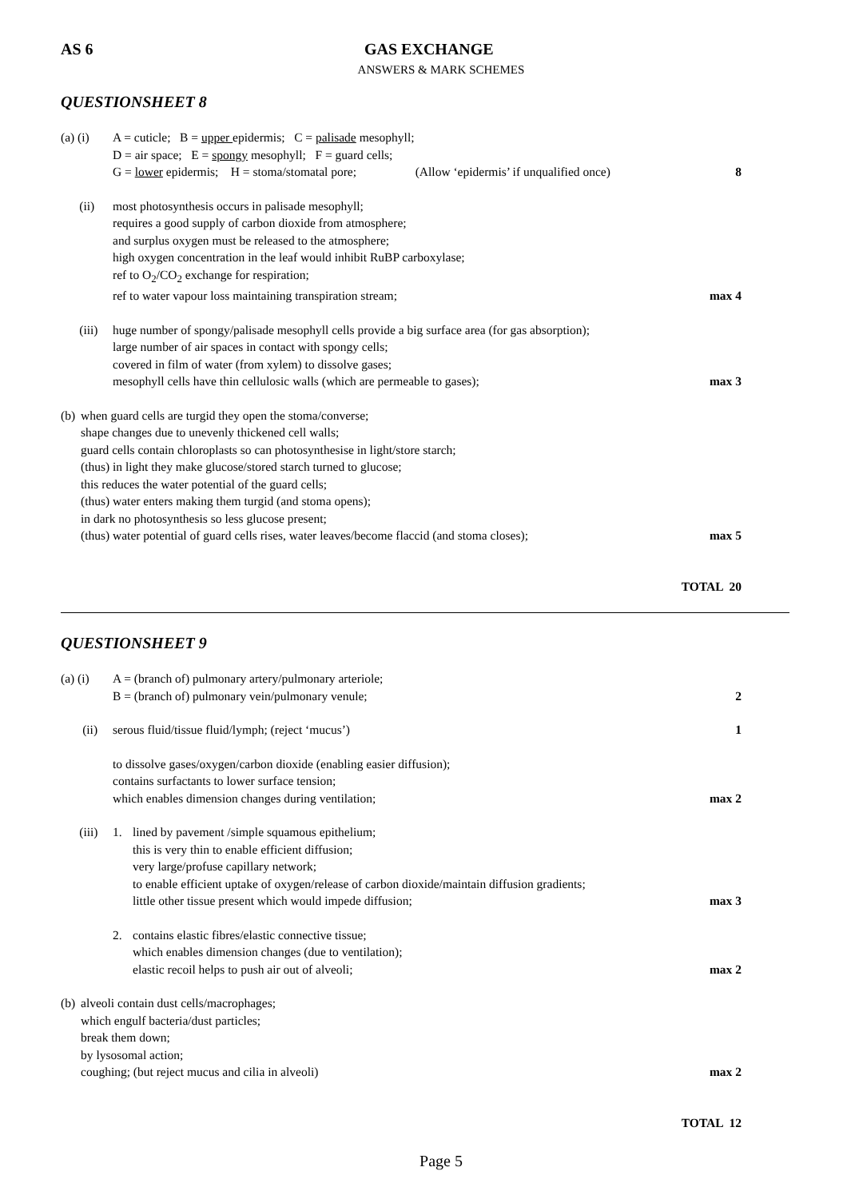AS 6 GAS EXCHANGE
ANSWERS & MARK SCHEMES
QUESTIONSHEET 8
(a) (i) A = cuticle; B = upper epidermis; C = palisade mesophyll;
D = air space; E = spongy mesophyll; F = guard cells;
G = lower epidermis; H = stoma/stomatal pore; (Allow ‘epidermis’ if unqualified once) 8
(ii) most photosynthesis occurs in palisade mesophyll;
requires a good supply of carbon dioxide from atmosphere;
and surplus oxygen must be released to the atmosphere;
high oxygen concentration in the leaf would inhibit RuBP carboxylase;
ref to O<sub>2</sub>/CO<sub>2</sub> exchange for respiration;
ref to water vapour loss maintaining transpiration stream; max 4
(iii) huge number of spongy/palisade mesophyll cells provide a big surface area (for gas absorption);
large number of air spaces in contact with spongy cells;
covered in film of water (from xylem) to dissolve gases;
mesophyll cells have thin cellulosic walls (which are permeable to gases); max 3
(b) when guard cells are turgid they open the stoma/converse;
shape changes due to unevenly thickened cell walls;
guard cells contain chloroplasts so can photosynthesise in light/store starch;
(thus) in light they make glucose/stored starch turned to glucose;
this reduces the water potential of the guard cells;
(thus) water enters making them turgid (and stoma opens);
in dark no photosynthesis so less glucose present;
(thus) water potential of guard cells rises, water leaves/become flaccid (and stoma closes); max 5
TOTAL 20
QUESTIONSHEET 9
(a) (i) A = (branch of) pulmonary artery/pulmonary arteriole;
B = (branch of) pulmonary vein/pulmonary venule; 2
(ii) serous fluid/tissue fluid/lymph; (reject ‘mucus’) 1
to dissolve gases/oxygen/carbon dioxide (enabling easier diffusion);
contains surfactants to lower surface tension;
which enables dimension changes during ventilation; max 2
(iii) 1. lined by pavement /simple squamous epithelium;
this is very thin to enable efficient diffusion;
very large/profuse capillary network;
to enable efficient uptake of oxygen/release of carbon dioxide/maintain diffusion gradients;
little other tissue present which would impede diffusion; max 3
2. contains elastic fibres/elastic connective tissue;
which enables dimension changes (due to ventilation);
elastic recoil helps to push air out of alveoli; max 2
(b) alveoli contain dust cells/macrophages;
which engulf bacteria/dust particles;
break them down;
by lysosomal action;
coughing; (but reject mucus and cilia in alveoli) max 2
TOTAL 12
Page 5